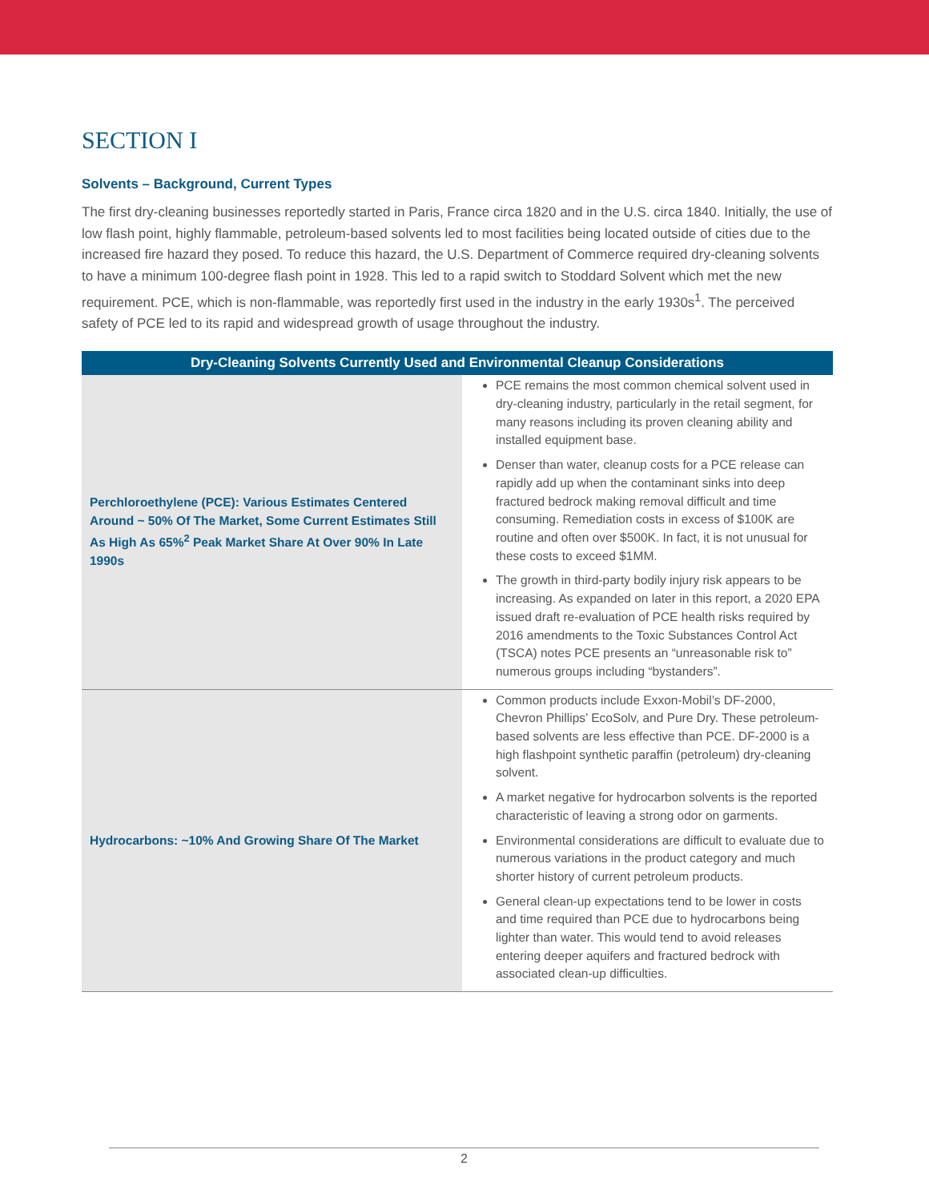SECTION I
Solvents – Background, Current Types
The first dry-cleaning businesses reportedly started in Paris, France circa 1820 and in the U.S. circa 1840. Initially, the use of low flash point, highly flammable, petroleum-based solvents led to most facilities being located outside of cities due to the increased fire hazard they posed. To reduce this hazard, the U.S. Department of Commerce required dry-cleaning solvents to have a minimum 100-degree flash point in 1928. This led to a rapid switch to Stoddard Solvent which met the new requirement. PCE, which is non-flammable, was reportedly first used in the industry in the early 1930s<sup>1</sup>. The perceived safety of PCE led to its rapid and widespread growth of usage throughout the industry.
| Dry-Cleaning Solvents Currently Used and Environmental Cleanup Considerations | |
| --- | --- |
| Perchloroethylene (PCE): Various Estimates Centered Around ~ 50% Of The Market, Some Current Estimates Still As High As 65%<sup>2</sup> Peak Market Share At Over 90% In Late 1990s | PCE remains the most common chemical solvent used in dry-cleaning industry, particularly in the retail segment, for many reasons including its proven cleaning ability and installed equipment base. Denser than water, cleanup costs for a PCE release can rapidly add up when the contaminant sinks into deep fractured bedrock making removal difficult and time consuming. Remediation costs in excess of $100K are routine and often over $500K. In fact, it is not unusual for these costs to exceed $1MM. The growth in third-party bodily injury risk appears to be increasing. As expanded on later in this report, a 2020 EPA issued draft re-evaluation of PCE health risks required by 2016 amendments to the Toxic Substances Control Act (TSCA) notes PCE presents an “unreasonable risk to” numerous groups including “bystanders”. |
| Hydrocarbons: ~10% And Growing Share Of The Market | Common products include Exxon-Mobil’s DF-2000, Chevron Phillips’ EcoSolv, and Pure Dry. These petroleum-based solvents are less effective than PCE. DF-2000 is a high flashpoint synthetic paraffin (petroleum) dry-cleaning solvent. A market negative for hydrocarbon solvents is the reported characteristic of leaving a strong odor on garments. Environmental considerations are difficult to evaluate due to numerous variations in the product category and much shorter history of current petroleum products. General clean-up expectations tend to be lower in costs and time required than PCE due to hydrocarbons being lighter than water. This would tend to avoid releases entering deeper aquifers and fractured bedrock with associated clean-up difficulties. |
2